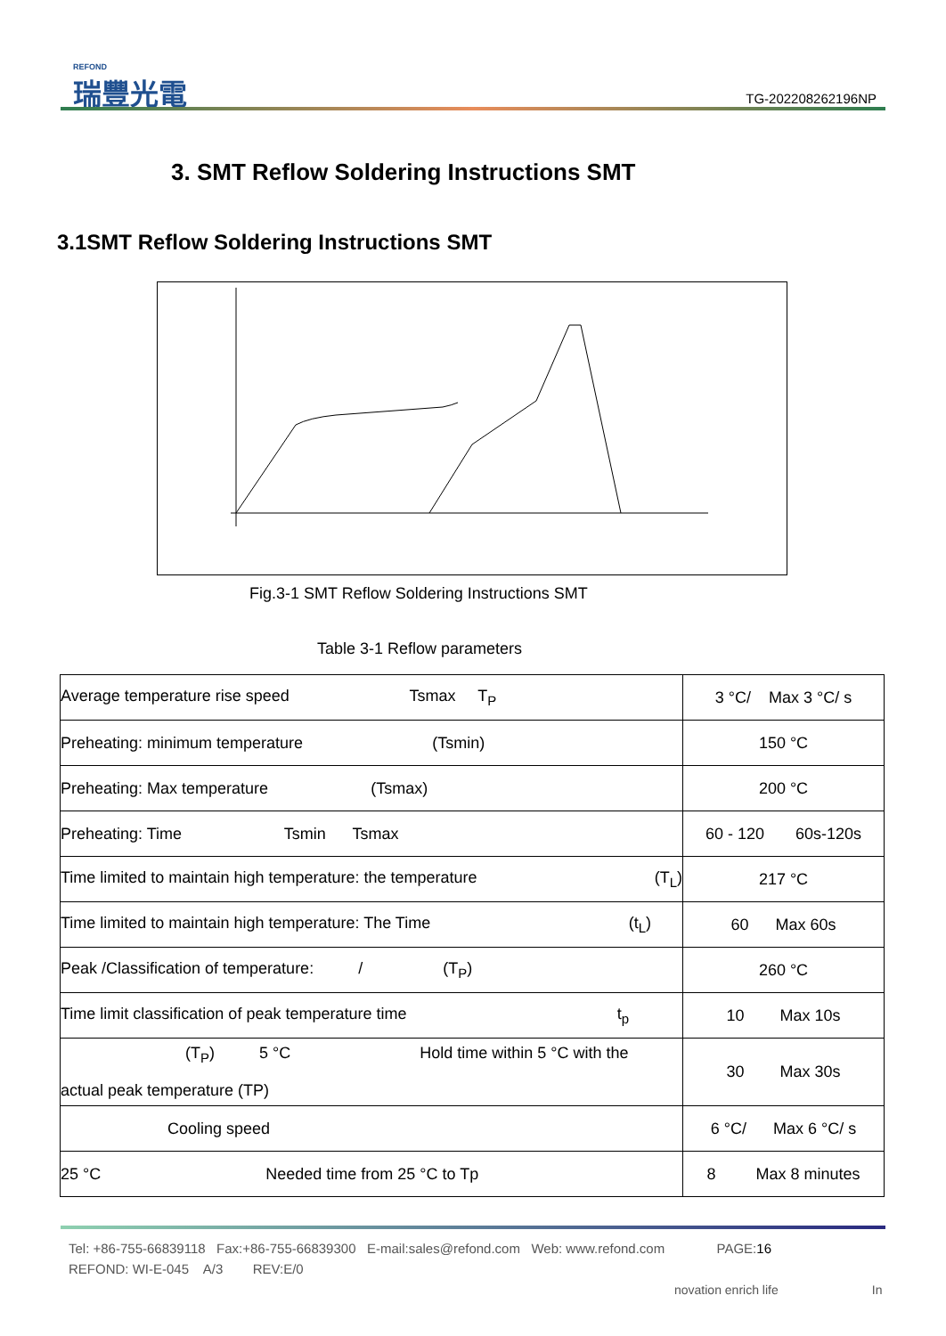REFOND
瑞豐光電
TG-202208262196NP
3. SMT Reflow Soldering Instructions SMT
3.1SMT Reflow Soldering Instructions SMT
Fig.3-1 SMT Reflow Soldering Instructions SMT
Table 3-1 Reflow parameters
| Average temperature rise speed Tsmax T<sub>P</sub> | 3 °C/ Max 3 °C/ s |
| Preheating: minimum temperature (Tsmin) | 150 °C |
| Preheating: Max temperature (Tsmax) | 200 °C |
| Preheating: Time Tsmin Tsmax | 60 - 120 60s-120s |
| Time limited to maintain high temperature: the temperature (T<sub>L</sub>) | 217 °C |
| Time limited to maintain high temperature: The Time (t<sub>L</sub>) | 60 Max 60s |
| Peak /Classification of temperature: / (T<sub>P</sub>) | 260 °C |
| Time limit classification of peak temperature time t<sub>p</sub> | 10 Max 10s |
| (T<sub>P</sub>) 5 °C Hold time within 5 °C with the actual peak temperature (TP) | 30 Max 30s |
| Cooling speed | 6 °C/ Max 6 °C/ s |
| 25 °C Needed time from 25 °C to Tp | 8 Max 8 minutes |
Tel: +86-755-66839118 Fax:+86-755-66839300 E-mail:sales@refond.com Web: www.refond.com PAGE:16
REFOND: WI-E-045 A/3 REV:E/0
novation enrich life In